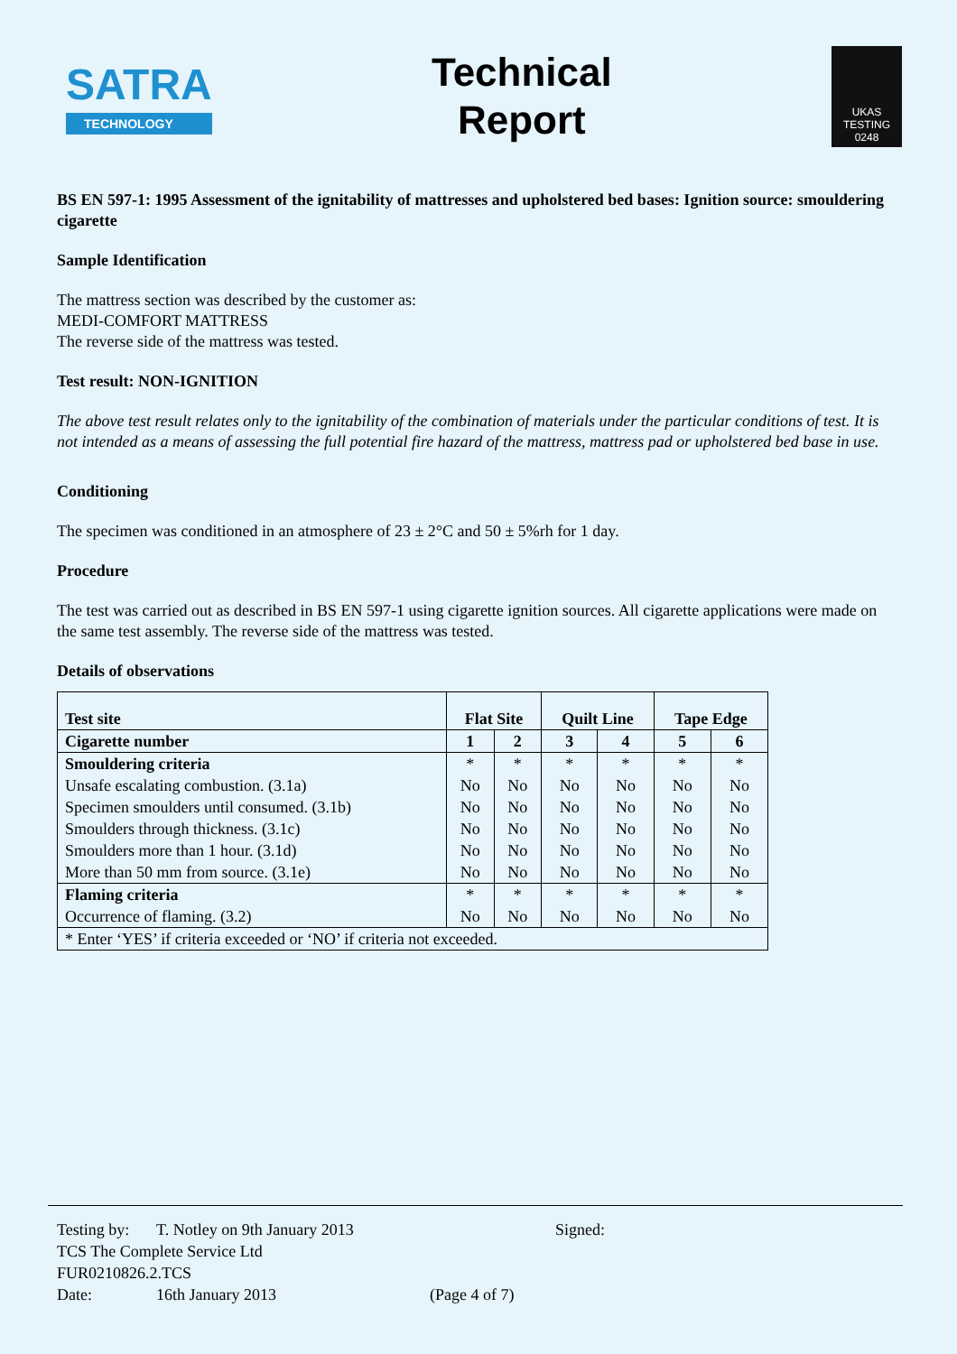SATRA
TECHNOLOGY
Technical
Report
UKAS
TESTING
0248
BS EN 597-1: 1995 Assessment of the ignitability of mattresses and upholstered bed bases: Ignition source: smouldering cigarette
Sample Identification
The mattress section was described by the customer as:
MEDI-COMFORT MATTRESS
The reverse side of the mattress was tested.
Test result: NON-IGNITION
The above test result relates only to the ignitability of the combination of materials under the particular conditions of test. It is not intended as a means of assessing the full potential fire hazard of the mattress, mattress pad or upholstered bed base in use.
Conditioning
The specimen was conditioned in an atmosphere of 23 ± 2°C and 50 ± 5%rh for 1 day.
Procedure
The test was carried out as described in BS EN 597-1 using cigarette ignition sources. All cigarette applications were made on the same test assembly. The reverse side of the mattress was tested.
Details of observations
| Test site | Flat Site | | Quilt Line | | Tape Edge | |
| --- | --- | --- | --- | --- | --- | --- |
| Cigarette number | 1 | 2 | 3 | 4 | 5 | 6 |
| Smouldering criteria | * | * | * | * | * | * |
| Unsafe escalating combustion. (3.1a) | No | No | No | No | No | No |
| Specimen smoulders until consumed. (3.1b) | No | No | No | No | No | No |
| Smoulders through thickness. (3.1c) | No | No | No | No | No | No |
| Smoulders more than 1 hour. (3.1d) | No | No | No | No | No | No |
| More than 50 mm from source. (3.1e) | No | No | No | No | No | No |
| Flaming criteria | * | * | * | * | * | * |
| Occurrence of flaming. (3.2) | No | No | No | No | No | No |
| * Enter ‘YES’ if criteria exceeded or ‘NO’ if criteria not exceeded. | | | | | | |
Testing by: T. Notley on 9th January 2013 Signed:
TCS The Complete Service Ltd
FUR0210826.2.TCS
Date: 16th January 2013 (Page 4 of 7)